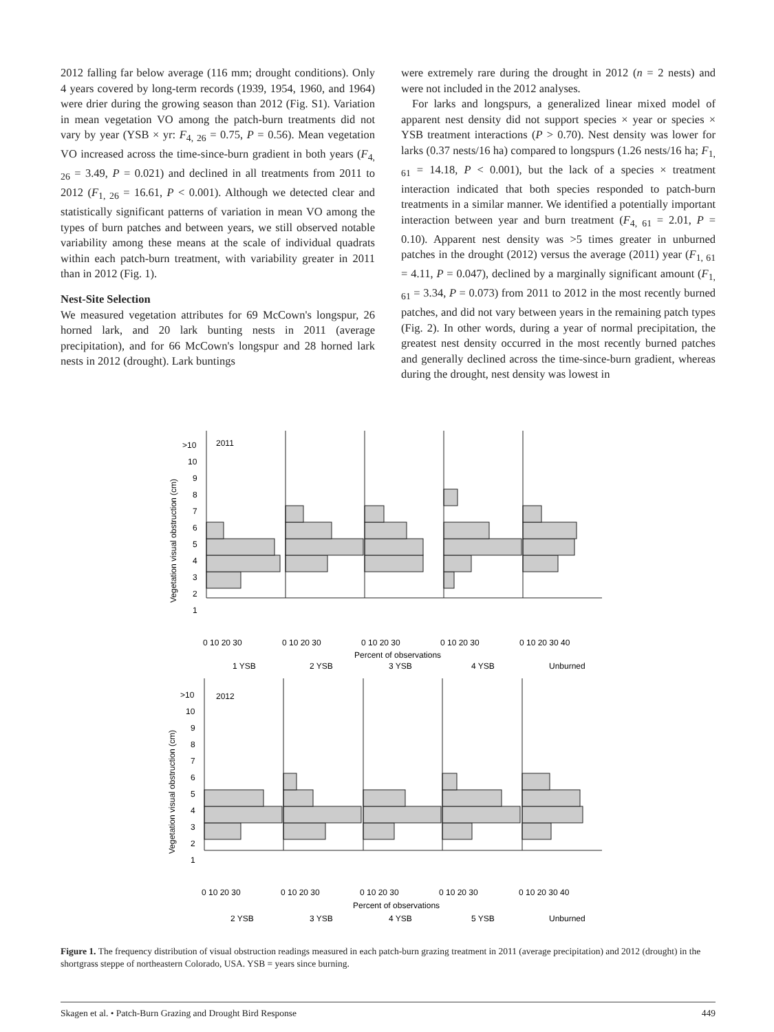2012 falling far below average (116 mm; drought conditions). Only 4 years covered by long-term records (1939, 1954, 1960, and 1964) were drier during the growing season than 2012 (Fig. S1). Variation in mean vegetation VO among the patch-burn treatments did not vary by year (YSB × yr: F<sub>4, 26</sub> = 0.75, P = 0.56). Mean vegetation VO increased across the time-since-burn gradient in both years (F<sub>4, 26</sub> = 3.49, P = 0.021) and declined in all treatments from 2011 to 2012 (F<sub>1, 26</sub> = 16.61, P < 0.001). Although we detected clear and statistically significant patterns of variation in mean VO among the types of burn patches and between years, we still observed notable variability among these means at the scale of individual quadrats within each patch-burn treatment, with variability greater in 2011 than in 2012 (Fig. 1).
Nest-Site Selection
We measured vegetation attributes for 69 McCown's longspur, 26 horned lark, and 20 lark bunting nests in 2011 (average precipitation), and for 66 McCown's longspur and 28 horned lark nests in 2012 (drought). Lark buntings
were extremely rare during the drought in 2012 (n = 2 nests) and were not included in the 2012 analyses.
For larks and longspurs, a generalized linear mixed model of apparent nest density did not support species × year or species × YSB treatment interactions (P > 0.70). Nest density was lower for larks (0.37 nests/16 ha) compared to longspurs (1.26 nests/16 ha; F<sub>1, 61</sub> = 14.18, P < 0.001), but the lack of a species × treatment interaction indicated that both species responded to patch-burn treatments in a similar manner. We identified a potentially important interaction between year and burn treatment (F<sub>4, 61</sub> = 2.01, P = 0.10). Apparent nest density was >5 times greater in unburned patches in the drought (2012) versus the average (2011) year (F<sub>1, 61</sub> = 4.11, P = 0.047), declined by a marginally significant amount (F<sub>1, 61</sub> = 3.34, P = 0.073) from 2011 to 2012 in the most recently burned patches, and did not vary between years in the remaining patch types (Fig. 2). In other words, during a year of normal precipitation, the greatest nest density occurred in the most recently burned patches and generally declined across the time-since-burn gradient, whereas during the drought, nest density was lowest in
2011
2012
>10
10
9
8
7
6
5
4
3
2
1
>10
10
9
8
7
6
5
4
3
2
1
0 10 20 30
0 10 20 30
0 10 20 30
0 10 20 30
0 10 20 30 40
Percent of observations
1 YSB
2 YSB
3 YSB
4 YSB
Unburned
0 10 20 30
0 10 20 30
0 10 20 30
0 10 20 30
0 10 20 30 40
Percent of observations
2 YSB
3 YSB
4 YSB
5 YSB
Unburned
Vegetation visual obstruction (cm)
Vegetation visual obstruction (cm)
Figure 1. The frequency distribution of visual obstruction readings measured in each patch-burn grazing treatment in 2011 (average precipitation) and 2012 (drought) in the shortgrass steppe of northeastern Colorado, USA. YSB = years since burning.
Skagen et al. • Patch-Burn Grazing and Drought Bird Response 449